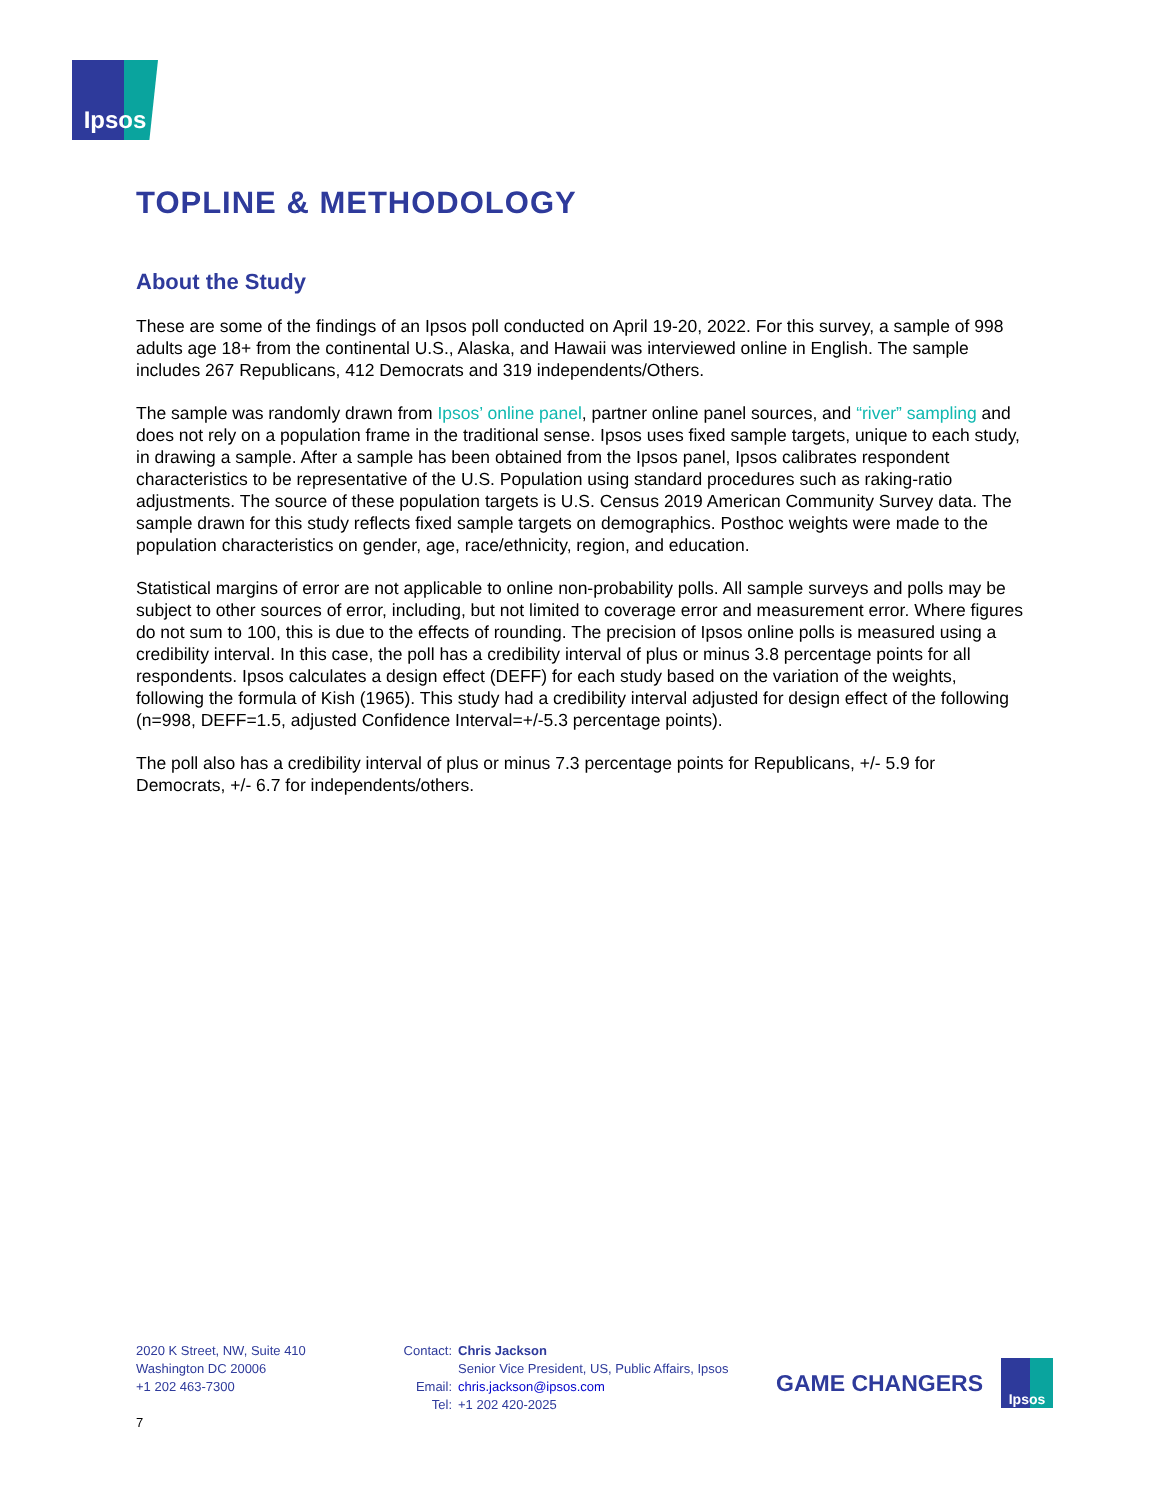Ipsos
TOPLINE & METHODOLOGY
About the Study
These are some of the findings of an Ipsos poll conducted on April 19-20, 2022. For this survey, a sample of 998 adults age 18+ from the continental U.S., Alaska, and Hawaii was interviewed online in English. The sample includes 267 Republicans, 412 Democrats and 319 independents/Others.
The sample was randomly drawn from Ipsos’ online panel, partner online panel sources, and “river” sampling and does not rely on a population frame in the traditional sense. Ipsos uses fixed sample targets, unique to each study, in drawing a sample. After a sample has been obtained from the Ipsos panel, Ipsos calibrates respondent characteristics to be representative of the U.S. Population using standard procedures such as raking-ratio adjustments. The source of these population targets is U.S. Census 2019 American Community Survey data. The sample drawn for this study reflects fixed sample targets on demographics. Posthoc weights were made to the population characteristics on gender, age, race/ethnicity, region, and education.
Statistical margins of error are not applicable to online non-probability polls. All sample surveys and polls may be subject to other sources of error, including, but not limited to coverage error and measurement error. Where figures do not sum to 100, this is due to the effects of rounding. The precision of Ipsos online polls is measured using a credibility interval. In this case, the poll has a credibility interval of plus or minus 3.8 percentage points for all respondents. Ipsos calculates a design effect (DEFF) for each study based on the variation of the weights, following the formula of Kish (1965). This study had a credibility interval adjusted for design effect of the following (n=998, DEFF=1.5, adjusted Confidence Interval=+/-5.3 percentage points).
The poll also has a credibility interval of plus or minus 7.3 percentage points for Republicans, +/- 5.9 for Democrats, +/- 6.7 for independents/others.
2020 K Street, NW, Suite 410
Washington DC 20006
+1 202 463-7300
Contact: Chris Jackson Senior Vice President, US, Public Affairs, Ipsos Email: chris.jackson@ipsos.com Tel: +1 202 420-2025
GAME CHANGERS
Ipsos
7